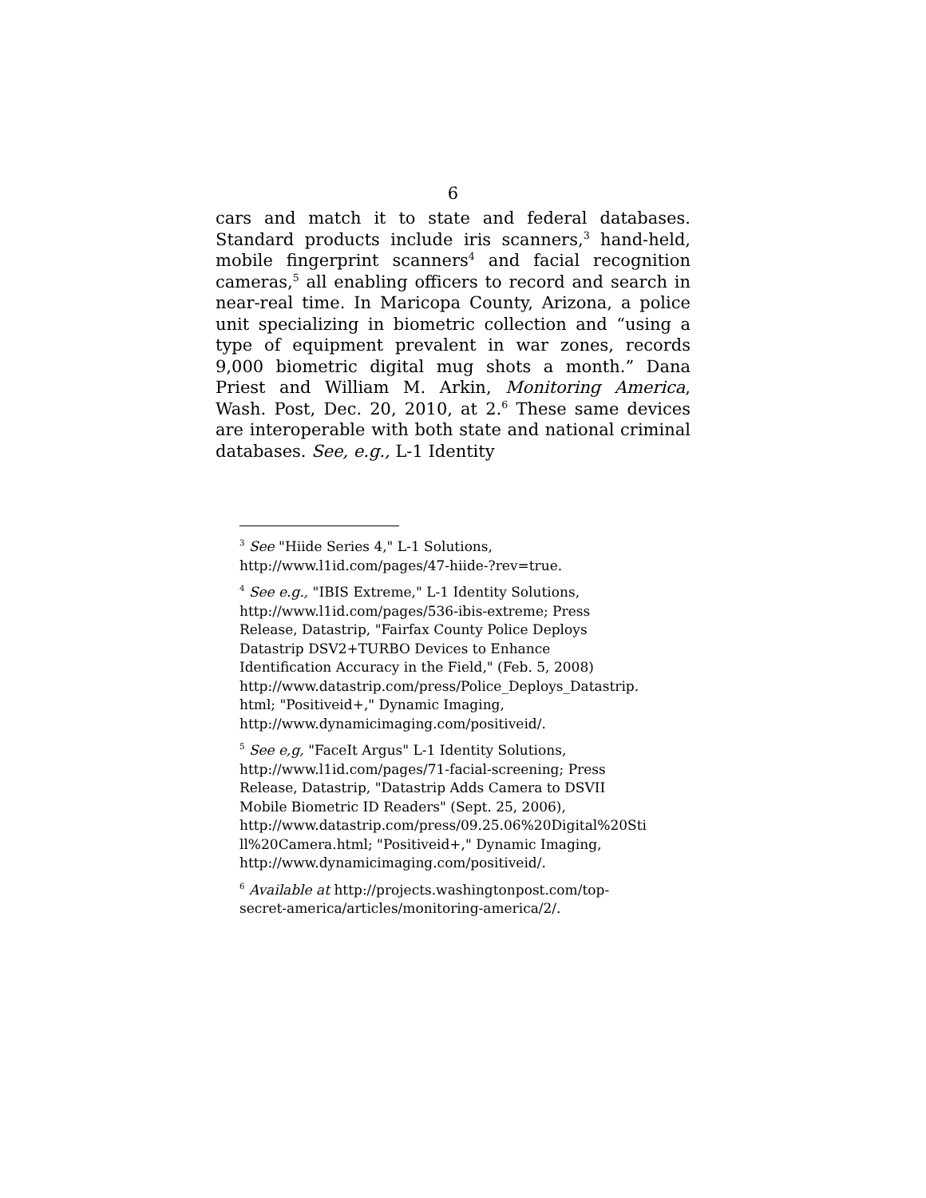6
cars and match it to state and federal databases. Standard products include iris scanners,<sup>3</sup> hand-held, mobile fingerprint scanners<sup>4</sup> and facial recognition cameras,<sup>5</sup> all enabling officers to record and search in near-real time. In Maricopa County, Arizona, a police unit specializing in biometric collection and “using a type of equipment prevalent in war zones, records 9,000 biometric digital mug shots a month.” Dana Priest and William M. Arkin, Monitoring America, Wash. Post, Dec. 20, 2010, at 2.<sup>6</sup> These same devices are interoperable with both state and national criminal databases. See, e.g., L-1 Identity
<sup>3</sup> See "Hiide Series 4," L-1 Solutions,
http://www.l1id.com/pages/47-hiide-?rev=true.
<sup>4</sup> See e.g., "IBIS Extreme," L-1 Identity Solutions,
http://www.l1id.com/pages/536-ibis-extreme; Press
Release, Datastrip, "Fairfax County Police Deploys
Datastrip DSV2+TURBO Devices to Enhance
Identification Accuracy in the Field," (Feb. 5, 2008)
http://www.datastrip.com/press/Police_Deploys_Datastrip.
html; "Positiveid+," Dynamic Imaging,
http://www.dynamicimaging.com/positiveid/.
<sup>5</sup> See e,g, "FaceIt Argus" L-1 Identity Solutions,
http://www.l1id.com/pages/71-facial-screening; Press
Release, Datastrip, "Datastrip Adds Camera to DSVII
Mobile Biometric ID Readers" (Sept. 25, 2006),
http://www.datastrip.com/press/09.25.06%20Digital%20Sti
ll%20Camera.html; "Positiveid+," Dynamic Imaging,
http://www.dynamicimaging.com/positiveid/.
<sup>6</sup> Available at http://projects.washingtonpost.com/top-
secret-america/articles/monitoring-america/2/.